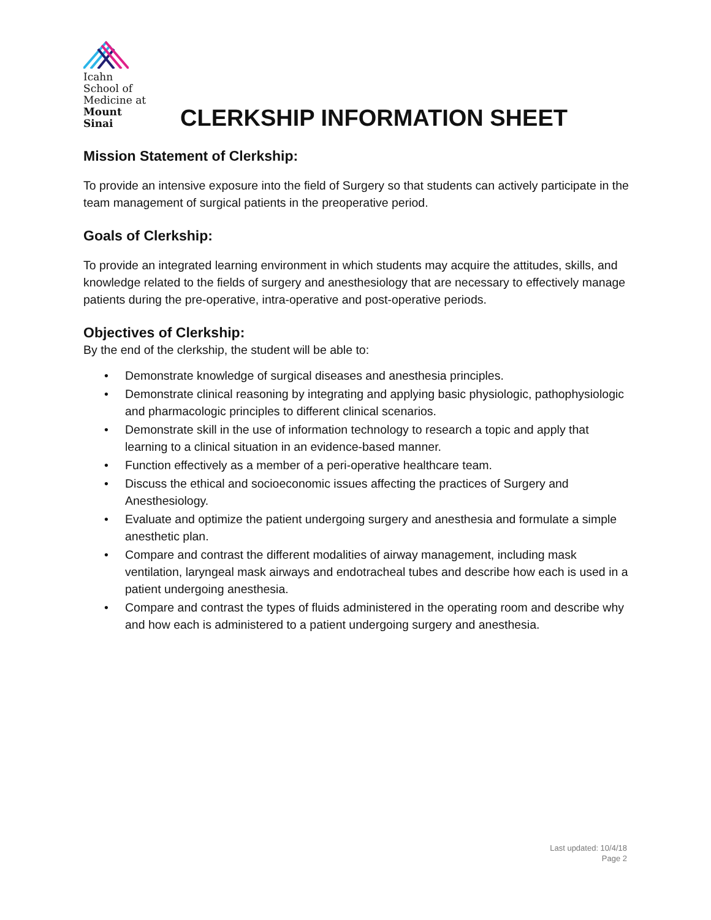Icahn
School of
Medicine at
Mount
Sinai
CLERKSHIP INFORMATION SHEET
Mission Statement of Clerkship:
To provide an intensive exposure into the field of Surgery so that students can actively participate in the team management of surgical patients in the preoperative period.
Goals of Clerkship:
To provide an integrated learning environment in which students may acquire the attitudes, skills, and knowledge related to the fields of surgery and anesthesiology that are necessary to effectively manage patients during the pre-operative, intra-operative and post-operative periods.
Objectives of Clerkship:
By the end of the clerkship, the student will be able to:
• Demonstrate knowledge of surgical diseases and anesthesia principles.
• Demonstrate clinical reasoning by integrating and applying basic physiologic, pathophysiologic and pharmacologic principles to different clinical scenarios.
• Demonstrate skill in the use of information technology to research a topic and apply that learning to a clinical situation in an evidence-based manner.
• Function effectively as a member of a peri-operative healthcare team.
• Discuss the ethical and socioeconomic issues affecting the practices of Surgery and Anesthesiology.
• Evaluate and optimize the patient undergoing surgery and anesthesia and formulate a simple anesthetic plan.
• Compare and contrast the different modalities of airway management, including mask ventilation, laryngeal mask airways and endotracheal tubes and describe how each is used in a patient undergoing anesthesia.
• Compare and contrast the types of fluids administered in the operating room and describe why and how each is administered to a patient undergoing surgery and anesthesia.
Last updated: 10/4/18
Page 2